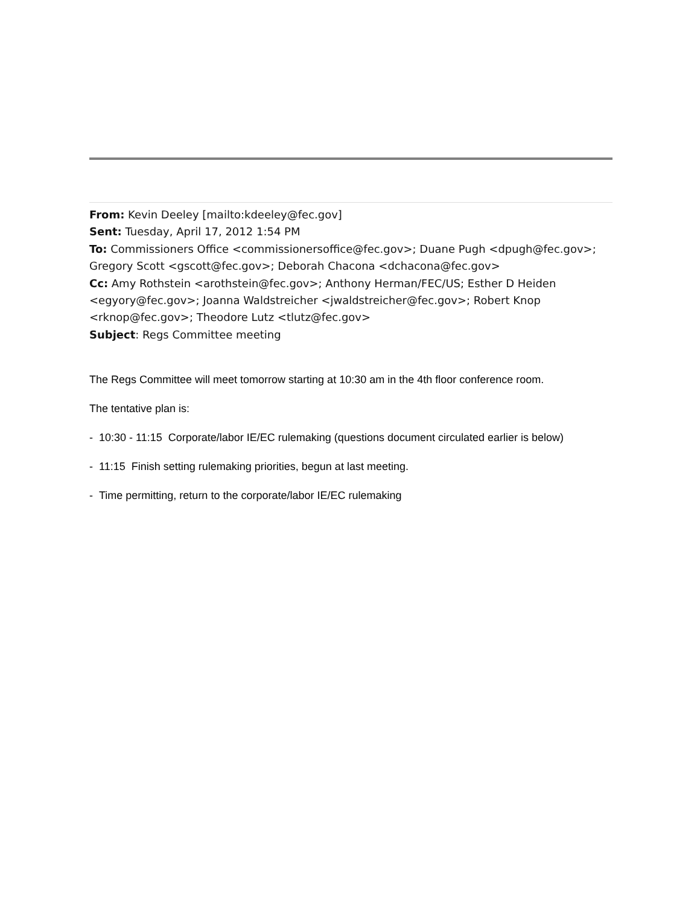From: Kevin Deeley [mailto:kdeeley@fec.gov]
Sent: Tuesday, April 17, 2012 1:54 PM
To: Commissioners Office <commissionersoffice@fec.gov>; Duane Pugh <dpugh@fec.gov>; Gregory Scott <gscott@fec.gov>; Deborah Chacona <dchacona@fec.gov>
Cc: Amy Rothstein <arothstein@fec.gov>; Anthony Herman/FEC/US; Esther D Heiden <egyory@fec.gov>; Joanna Waldstreicher <jwaldstreicher@fec.gov>; Robert Knop <rknop@fec.gov>; Theodore Lutz <tlutz@fec.gov>
Subject: Regs Committee meeting
The Regs Committee will meet tomorrow starting at 10:30 am in the 4th floor conference room.
The tentative plan is:
- 10:30 - 11:15 Corporate/labor IE/EC rulemaking (questions document circulated earlier is below)
- 11:15 Finish setting rulemaking priorities, begun at last meeting.
- Time permitting, return to the corporate/labor IE/EC rulemaking